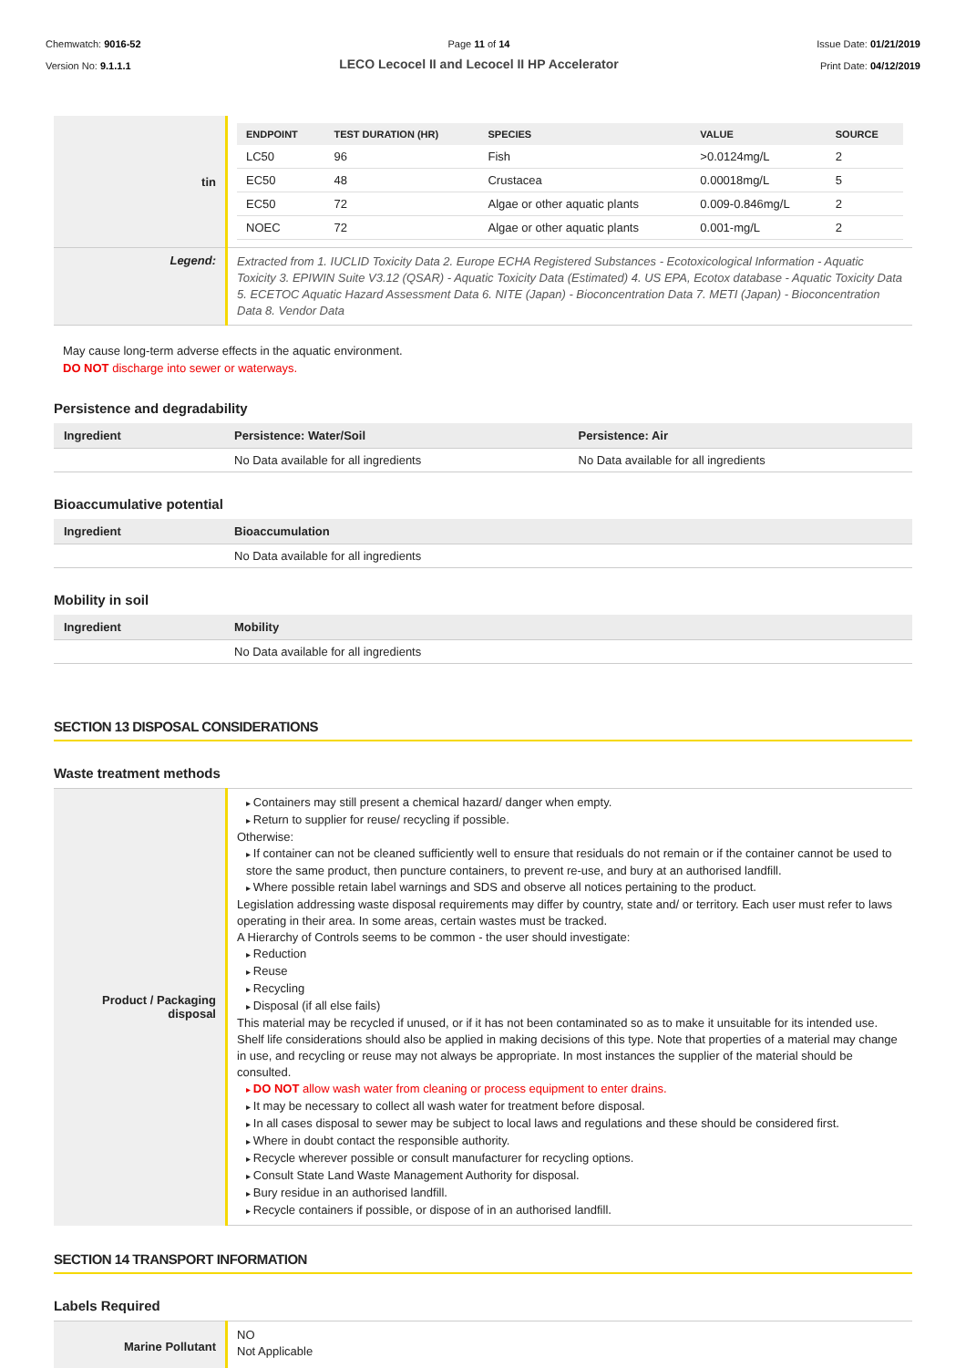Chemwatch: 9016-52
Version No: 9.1.1.1
Page 11 of 14
LECO Lecocel II and Lecocel II HP Accelerator
Issue Date: 01/21/2019
Print Date: 04/12/2019
| tin | / ENDPOINT / TEST DURATION (HR) / SPECIES / VALUE / SOURCE / / --- / --- / --- / --- / --- / / LC50 / 96 / Fish / >0.0124mg/L / 2 / / EC50 / 48 / Crustacea / 0.00018mg/L / 5 / / EC50 / 72 / Algae or other aquatic plants / 0.009-0.846mg/L / 2 / / NOEC / 72 / Algae or other aquatic plants / 0.001-mg/L / 2 / |
| Legend: | Extracted from 1. IUCLID Toxicity Data 2. Europe ECHA Registered Substances - Ecotoxicological Information - Aquatic Toxicity 3. EPIWIN Suite V3.12 (QSAR) - Aquatic Toxicity Data (Estimated) 4. US EPA, Ecotox database - Aquatic Toxicity Data 5. ECETOC Aquatic Hazard Assessment Data 6. NITE (Japan) - Bioconcentration Data 7. METI (Japan) - Bioconcentration Data 8. Vendor Data |
May cause long-term adverse effects in the aquatic environment.
DO NOT discharge into sewer or waterways.
Persistence and degradability
| Ingredient | Persistence: Water/Soil | Persistence: Air |
| --- | --- | --- |
| | No Data available for all ingredients | No Data available for all ingredients |
Bioaccumulative potential
| Ingredient | Bioaccumulation |
| --- | --- |
| | No Data available for all ingredients |
Mobility in soil
| Ingredient | Mobility |
| --- | --- |
| | No Data available for all ingredients |
SECTION 13 DISPOSAL CONSIDERATIONS
Waste treatment methods
| Product / Packaging disposal | Containers may still present a chemical hazard/ danger when empty. Return to supplier for reuse/ recycling if possible. Otherwise: If container can not be cleaned sufficiently well to ensure that residuals do not remain or if the container cannot be used to store the same product, then puncture containers, to prevent re-use, and bury at an authorised landfill. Where possible retain label warnings and SDS and observe all notices pertaining to the product. Legislation addressing waste disposal requirements may differ by country, state and/ or territory. Each user must refer to laws operating in their area. In some areas, certain wastes must be tracked. A Hierarchy of Controls seems to be common - the user should investigate: Reduction Reuse Recycling Disposal (if all else fails) This material may be recycled if unused, or if it has not been contaminated so as to make it unsuitable for its intended use. Shelf life considerations should also be applied in making decisions of this type. Note that properties of a material may change in use, and recycling or reuse may not always be appropriate. In most instances the supplier of the material should be consulted. DO NOT allow wash water from cleaning or process equipment to enter drains. It may be necessary to collect all wash water for treatment before disposal. In all cases disposal to sewer may be subject to local laws and regulations and these should be considered first. Where in doubt contact the responsible authority. Recycle wherever possible or consult manufacturer for recycling options. Consult State Land Waste Management Authority for disposal. Bury residue in an authorised landfill. Recycle containers if possible, or dispose of in an authorised landfill. |
SECTION 14 TRANSPORT INFORMATION
Labels Required
| Marine Pollutant | NO Not Applicable |